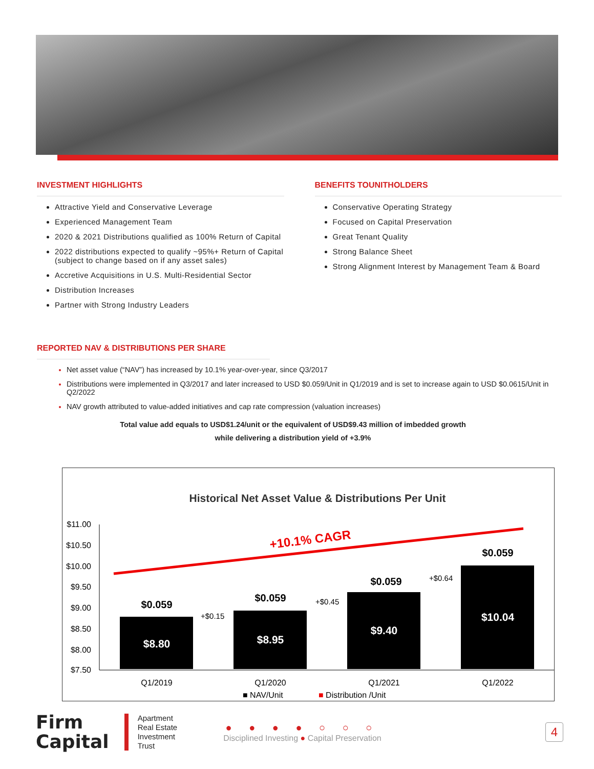INVESTMENT HIGHLIGHTS
Attractive Yield and Conservative Leverage
Experienced Management Team
2020 & 2021 Distributions qualified as 100% Return of Capital
2022 distributions expected to qualify ~95%+ Return of Capital (subject to change based on if any asset sales)
Accretive Acquisitions in U.S. Multi-Residential Sector
Distribution Increases
Partner with Strong Industry Leaders
BENEFITS TOUNITHOLDERS
Conservative Operating Strategy
Focused on Capital Preservation
Great Tenant Quality
Strong Balance Sheet
Strong Alignment Interest by Management Team & Board
REPORTED NAV & DISTRIBUTIONS PER SHARE
Net asset value (“NAV”) has increased by 10.1% year-over-year, since Q3/2017
Distributions were implemented in Q3/2017 and later increased to USD $0.059/Unit in Q1/2019 and is set to increase again to USD $0.0615/Unit in Q2/2022
NAV growth attributed to value-added initiatives and cap rate compression (valuation increases)
Total value add equals to USD$1.24/unit or the equivalent of USD$9.43 million of imbedded growth
while delivering a distribution yield of +3.9%
Historical Net Asset Value & Distributions Per Unit
$11.00
$10.50
$10.00
$9.50
$9.00
$8.50
$8.00
$7.50
+10.1% CAGR
$8.80
$8.95
$9.40
$10.04
$0.059
$0.059
$0.059
$0.059
+$0.15
+$0.45
+$0.64
Q1/2019
Q1/2020
Q1/2021
Q1/2022
■ NAV/Unit
■ Distribution /Unit
Firm
Capital
Apartment
Real Estate
Investment
Trust
● ● ● ● ○ ○ ○
Disciplined Investing ● Capital Preservation
4